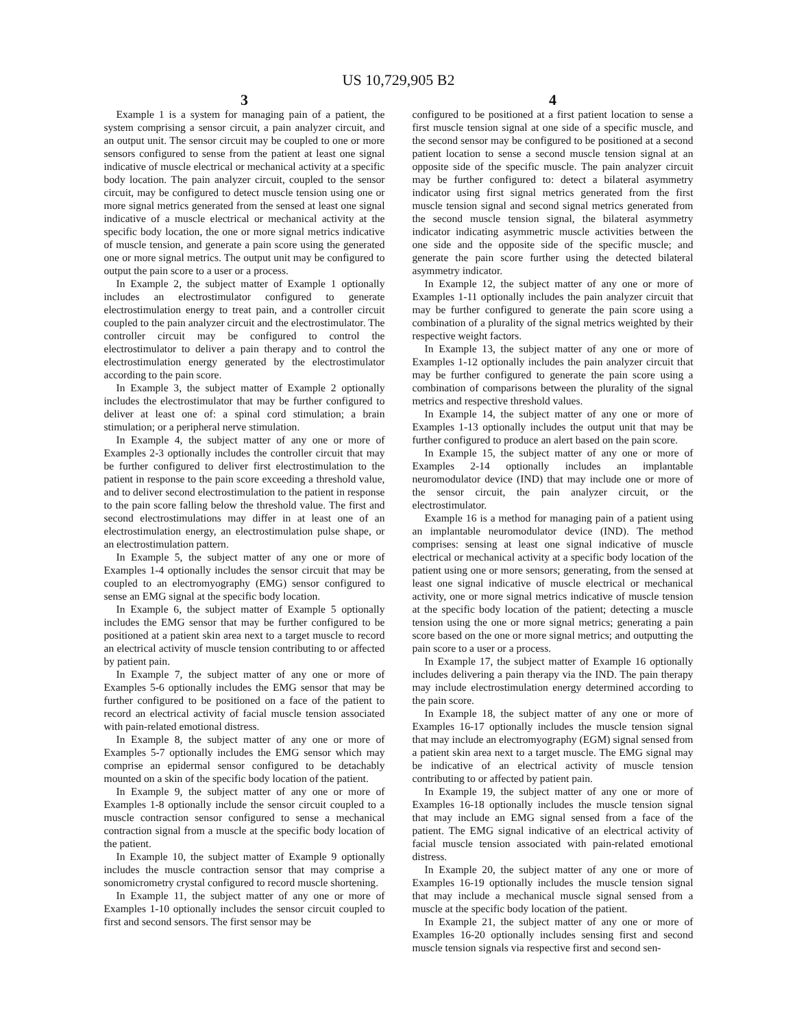US 10,729,905 B2
3
Example 1 is a system for managing pain of a patient, the system comprising a sensor circuit, a pain analyzer circuit, and an output unit. The sensor circuit may be coupled to one or more sensors configured to sense from the patient at least one signal indicative of muscle electrical or mechanical activity at a specific body location. The pain analyzer circuit, coupled to the sensor circuit, may be configured to detect muscle tension using one or more signal metrics generated from the sensed at least one signal indicative of a muscle electrical or mechanical activity at the specific body location, the one or more signal metrics indicative of muscle tension, and generate a pain score using the generated one or more signal metrics. The output unit may be configured to output the pain score to a user or a process.
In Example 2, the subject matter of Example 1 optionally includes an electrostimulator configured to generate electrostimulation energy to treat pain, and a controller circuit coupled to the pain analyzer circuit and the electrostimulator. The controller circuit may be configured to control the electrostimulator to deliver a pain therapy and to control the electrostimulation energy generated by the electrostimulator according to the pain score.
In Example 3, the subject matter of Example 2 optionally includes the electrostimulator that may be further configured to deliver at least one of: a spinal cord stimulation; a brain stimulation; or a peripheral nerve stimulation.
In Example 4, the subject matter of any one or more of Examples 2-3 optionally includes the controller circuit that may be further configured to deliver first electrostimulation to the patient in response to the pain score exceeding a threshold value, and to deliver second electrostimulation to the patient in response to the pain score falling below the threshold value. The first and second electrostimulations may differ in at least one of an electrostimulation energy, an electrostimulation pulse shape, or an electrostimulation pattern.
In Example 5, the subject matter of any one or more of Examples 1-4 optionally includes the sensor circuit that may be coupled to an electromyography (EMG) sensor configured to sense an EMG signal at the specific body location.
In Example 6, the subject matter of Example 5 optionally includes the EMG sensor that may be further configured to be positioned at a patient skin area next to a target muscle to record an electrical activity of muscle tension contributing to or affected by patient pain.
In Example 7, the subject matter of any one or more of Examples 5-6 optionally includes the EMG sensor that may be further configured to be positioned on a face of the patient to record an electrical activity of facial muscle tension associated with pain-related emotional distress.
In Example 8, the subject matter of any one or more of Examples 5-7 optionally includes the EMG sensor which may comprise an epidermal sensor configured to be detachably mounted on a skin of the specific body location of the patient.
In Example 9, the subject matter of any one or more of Examples 1-8 optionally include the sensor circuit coupled to a muscle contraction sensor configured to sense a mechanical contraction signal from a muscle at the specific body location of the patient.
In Example 10, the subject matter of Example 9 optionally includes the muscle contraction sensor that may comprise a sonomicrometry crystal configured to record muscle shortening.
In Example 11, the subject matter of any one or more of Examples 1-10 optionally includes the sensor circuit coupled to first and second sensors. The first sensor may be
4
configured to be positioned at a first patient location to sense a first muscle tension signal at one side of a specific muscle, and the second sensor may be configured to be positioned at a second patient location to sense a second muscle tension signal at an opposite side of the specific muscle. The pain analyzer circuit may be further configured to: detect a bilateral asymmetry indicator using first signal metrics generated from the first muscle tension signal and second signal metrics generated from the second muscle tension signal, the bilateral asymmetry indicator indicating asymmetric muscle activities between the one side and the opposite side of the specific muscle; and generate the pain score further using the detected bilateral asymmetry indicator.
In Example 12, the subject matter of any one or more of Examples 1-11 optionally includes the pain analyzer circuit that may be further configured to generate the pain score using a combination of a plurality of the signal metrics weighted by their respective weight factors.
In Example 13, the subject matter of any one or more of Examples 1-12 optionally includes the pain analyzer circuit that may be further configured to generate the pain score using a combination of comparisons between the plurality of the signal metrics and respective threshold values.
In Example 14, the subject matter of any one or more of Examples 1-13 optionally includes the output unit that may be further configured to produce an alert based on the pain score.
In Example 15, the subject matter of any one or more of Examples 2-14 optionally includes an implantable neuromodulator device (IND) that may include one or more of the sensor circuit, the pain analyzer circuit, or the electrostimulator.
Example 16 is a method for managing pain of a patient using an implantable neuromodulator device (IND). The method comprises: sensing at least one signal indicative of muscle electrical or mechanical activity at a specific body location of the patient using one or more sensors; generating, from the sensed at least one signal indicative of muscle electrical or mechanical activity, one or more signal metrics indicative of muscle tension at the specific body location of the patient; detecting a muscle tension using the one or more signal metrics; generating a pain score based on the one or more signal metrics; and outputting the pain score to a user or a process.
In Example 17, the subject matter of Example 16 optionally includes delivering a pain therapy via the IND. The pain therapy may include electrostimulation energy determined according to the pain score.
In Example 18, the subject matter of any one or more of Examples 16-17 optionally includes the muscle tension signal that may include an electromyography (EGM) signal sensed from a patient skin area next to a target muscle. The EMG signal may be indicative of an electrical activity of muscle tension contributing to or affected by patient pain.
In Example 19, the subject matter of any one or more of Examples 16-18 optionally includes the muscle tension signal that may include an EMG signal sensed from a face of the patient. The EMG signal indicative of an electrical activity of facial muscle tension associated with pain-related emotional distress.
In Example 20, the subject matter of any one or more of Examples 16-19 optionally includes the muscle tension signal that may include a mechanical muscle signal sensed from a muscle at the specific body location of the patient.
In Example 21, the subject matter of any one or more of Examples 16-20 optionally includes sensing first and second muscle tension signals via respective first and second sen-